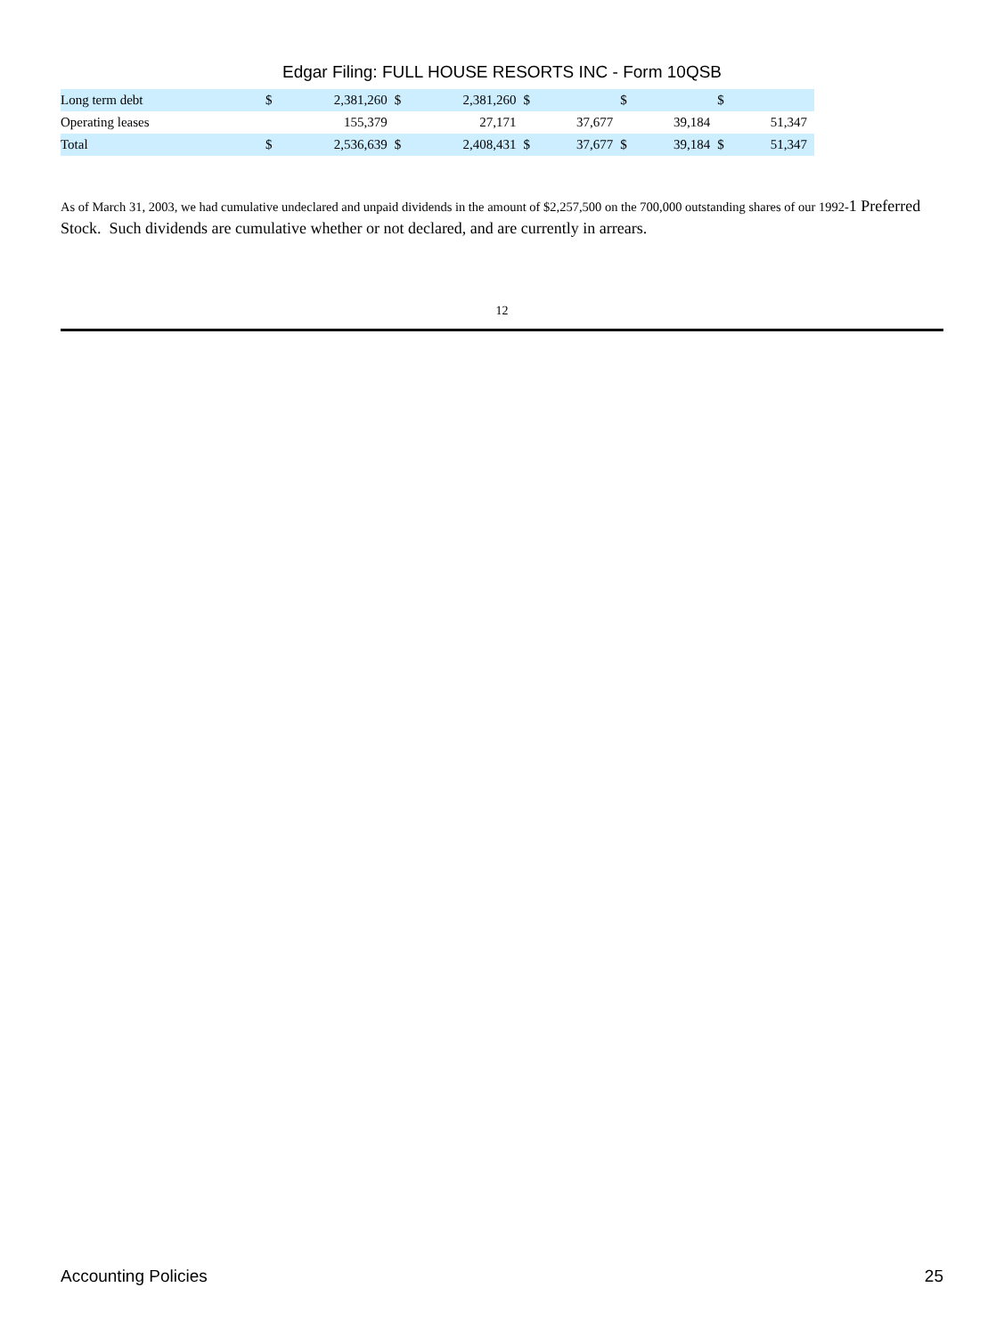Edgar Filing: FULL HOUSE RESORTS INC - Form 10QSB
| Long term debt | $ | 2,381,260 | $ | 2,381,260 | $ | | $ | | $ | |
| Operating leases | | 155,379 | | 27,171 | | 37,677 | | 39,184 | | 51,347 |
| Total | $ | 2,536,639 | $ | 2,408,431 | $ | 37,677 | $ | 39,184 | $ | 51,347 |
As of March 31, 2003, we had cumulative undeclared and unpaid dividends in the amount of $2,257,500 on the 700,000 outstanding shares of our 1992-1 Preferred Stock. Such dividends are cumulative whether or not declared, and are currently in arrears.
12
Accounting Policies 25